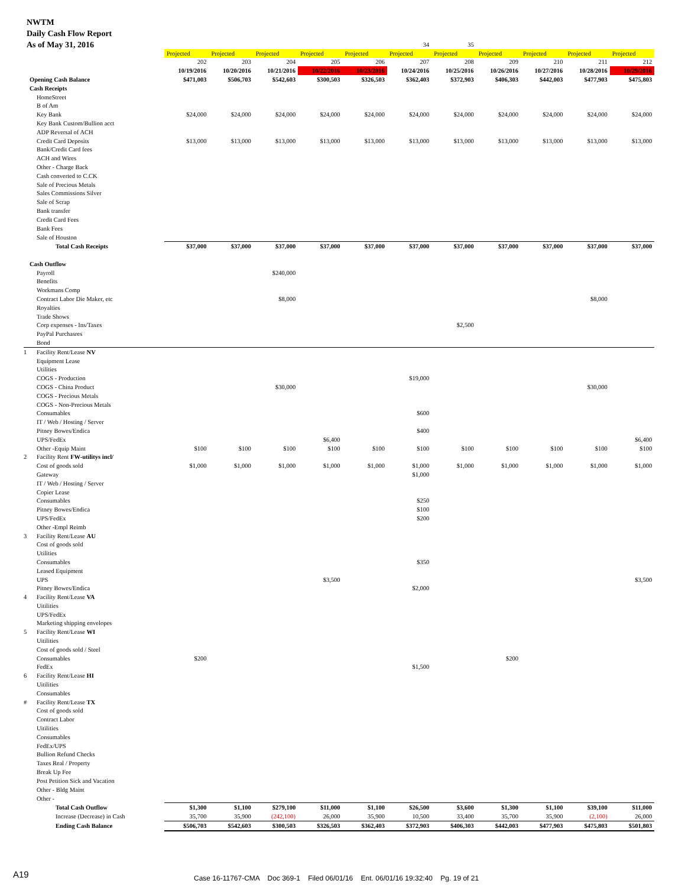NWTM
Daily Cash Flow Report
As of May 31, 2016
| | | | | | | | 34 | 35 | | | | | |
| | | Projected | Projected | Projected | Projected | Projected | Projected | Projected | Projected | Projected | Projected | Projected | |
| | | 202 | 203 | 204 | 205 | 206 | 207 | 208 | 209 | 210 | 211 | 212 | |
| | | 10/19/2016 | 10/20/2016 | 10/21/2016 | 10/22/2016 | 10/23/2016 | 10/24/2016 | 10/25/2016 | 10/26/2016 | 10/27/2016 | 10/28/2016 | 10/29/2016 | |
| | Opening Cash Balance | $471,003 | $506,703 | $542,603 | $300,503 | $326,503 | $362,403 | $372,903 | $406,303 | $442,003 | $477,903 | $475,803 | |
| | Cash Receipts | | | | | | | | | | | | |
| | HomeStreet | | | | | | | | | | | | |
| | B of Am | | | | | | | | | | | | |
| | Key Bank | $24,000 | $24,000 | $24,000 | $24,000 | $24,000 | $24,000 | $24,000 | $24,000 | $24,000 | $24,000 | $24,000 | |
| | Key Bank Custom/Bullion acct | | | | | | | | | | | | |
| | ADP Reversal of ACH | | | | | | | | | | | | |
| | Credit Card Deposits | $13,000 | $13,000 | $13,000 | $13,000 | $13,000 | $13,000 | $13,000 | $13,000 | $13,000 | $13,000 | $13,000 | |
| | Bank/Credit Card fees | | | | | | | | | | | | |
| | ACH and Wires | | | | | | | | | | | | |
| | Other - Charge Back | | | | | | | | | | | | |
| | Cash converted to C.CK | | | | | | | | | | | | |
| | Sale of Precious Metals | | | | | | | | | | | | |
| | Sales Commissions Silver | | | | | | | | | | | | |
| | Sale of Scrap | | | | | | | | | | | | |
| | Bank transfer | | | | | | | | | | | | |
| | Credit Card Fees | | | | | | | | | | | | |
| | Bank Fees | | | | | | | | | | | | |
| | Sale of Houston | | | | | | | | | | | | |
| | Total Cash Receipts | $37,000 | $37,000 | $37,000 | $37,000 | $37,000 | $37,000 | $37,000 | $37,000 | $37,000 | $37,000 | $37,000 | |
| | Cash Outflow | | | | | | | | | | | | |
| | Payroll | | | $240,000 | | | | | | | | | |
| | Benefits | | | | | | | | | | | | |
| | Workmans Comp | | | | | | | | | | | | |
| | Contract Labor Die Maker, etc | | | $8,000 | | | | | | | $8,000 | | |
| | Royalties | | | | | | | | | | | | |
| | Trade Shows | | | | | | | | | | | | |
| | Corp expenses - Ins/Taxes | | | | | | | $2,500 | | | | | |
| | PayPal Purchasres | | | | | | | | | | | | |
| | Bond | | | | | | | | | | | | |
| 1 | Facility Rent/Lease NV | | | | | | | | | | | | |
| | Equipment Lease | | | | | | | | | | | | |
| | Utilities | | | | | | | | | | | | |
| | COGS - Production | | | | | | $19,000 | | | | | | |
| | COGS - China Product | | | $30,000 | | | | | | | $30,000 | | |
| | COGS - Precious Metals | | | | | | | | | | | | |
| | COGS - Non-Precious Metals | | | | | | | | | | | | |
| | Consumables | | | | | | $600 | | | | | | |
| | IT / Web / Hosting / Server | | | | | | | | | | | | |
| | Pitney Bowes/Endica | | | | | | $400 | | | | | | |
| | UPS/FedEx | | | | $6,400 | | | | | | | $6,400 | |
| | Other -Equip Maint | $100 | $100 | $100 | $100 | $100 | $100 | $100 | $100 | $100 | $100 | $100 | |
| 2 | Facility Rent FW-utilitys incl/ | | | | | | | | | | | | |
| | Cost of goods sold | $1,000 | $1,000 | $1,000 | $1,000 | $1,000 | $1,000 | $1,000 | $1,000 | $1,000 | $1,000 | $1,000 | |
| | Gateway | | | | | | $1,000 | | | | | | |
| | IT / Web / Hosting / Server | | | | | | | | | | | | |
| | Copier Lease | | | | | | | | | | | | |
| | Consumables | | | | | | $250 | | | | | | |
| | Pitney Bowes/Endica | | | | | | $100 | | | | | | |
| | UPS/FedEx | | | | | | $200 | | | | | | |
| | Other -Empl Reimb | | | | | | | | | | | | |
| 3 | Facility Rent/Lease AU | | | | | | | | | | | | |
| | Cost of goods sold | | | | | | | | | | | | |
| | Utilities | | | | | | | | | | | | |
| | Consumables | | | | | | $350 | | | | | | |
| | Leased Equipment | | | | | | | | | | | | |
| | UPS | | | | $3,500 | | | | | | | $3,500 | |
| | Pitney Bowes/Endica | | | | | | $2,000 | | | | | | |
| 4 | Facility Rent/Lease VA | | | | | | | | | | | | |
| | Uitilities | | | | | | | | | | | | |
| | UPS/FedEx | | | | | | | | | | | | |
| | Marketing shipping envelopes | | | | | | | | | | | | |
| 5 | Facility Rent/Lease WI | | | | | | | | | | | | |
| | Uitilities | | | | | | | | | | | | |
| | Cost of goods sold / Steel | | | | | | | | | | | | |
| | Consumables | $200 | | | | | | | $200 | | | | |
| | FedEx | | | | | | $1,500 | | | | | | |
| 6 | Facility Rent/Lease HI | | | | | | | | | | | | |
| | Uitilities | | | | | | | | | | | | |
| | Consumables | | | | | | | | | | | | |
| # | Facility Rent/Lease TX | | | | | | | | | | | | |
| | Cost of goods sold | | | | | | | | | | | | |
| | Contract Labor | | | | | | | | | | | | |
| | Uitilities | | | | | | | | | | | | |
| | Consumables | | | | | | | | | | | | |
| | FedEx/UPS | | | | | | | | | | | | |
| | Bullion Refund Checks | | | | | | | | | | | | |
| | Taxes Real / Property | | | | | | | | | | | | |
| | Break Up Fee | | | | | | | | | | | | |
| | Post Petition Sick and Vacation | | | | | | | | | | | | |
| | Other - Bldg Maint | | | | | | | | | | | | |
| | Other - | | | | | | | | | | | | |
| | Total Cash Outflow | $1,300 | $1,100 | $279,100 | $11,000 | $1,100 | $26,500 | $3,600 | $1,300 | $1,100 | $39,100 | $11,000 | |
| | Increase (Decrease) in Cash | 35,700 | 35,900 | (242,100) | 26,000 | 35,900 | 10,500 | 33,400 | 35,700 | 35,900 | (2,100) | 26,000 | |
| | Ending Cash Balance | $506,703 | $542,603 | $300,503 | $326,503 | $362,403 | $372,903 | $406,303 | $442,003 | $477,903 | $475,803 | $501,803 | |
A19
Case 16-11767-CMA Doc 369-1 Filed 06/01/16 Ent. 06/01/16 19:32:40 Pg. 19 of 21